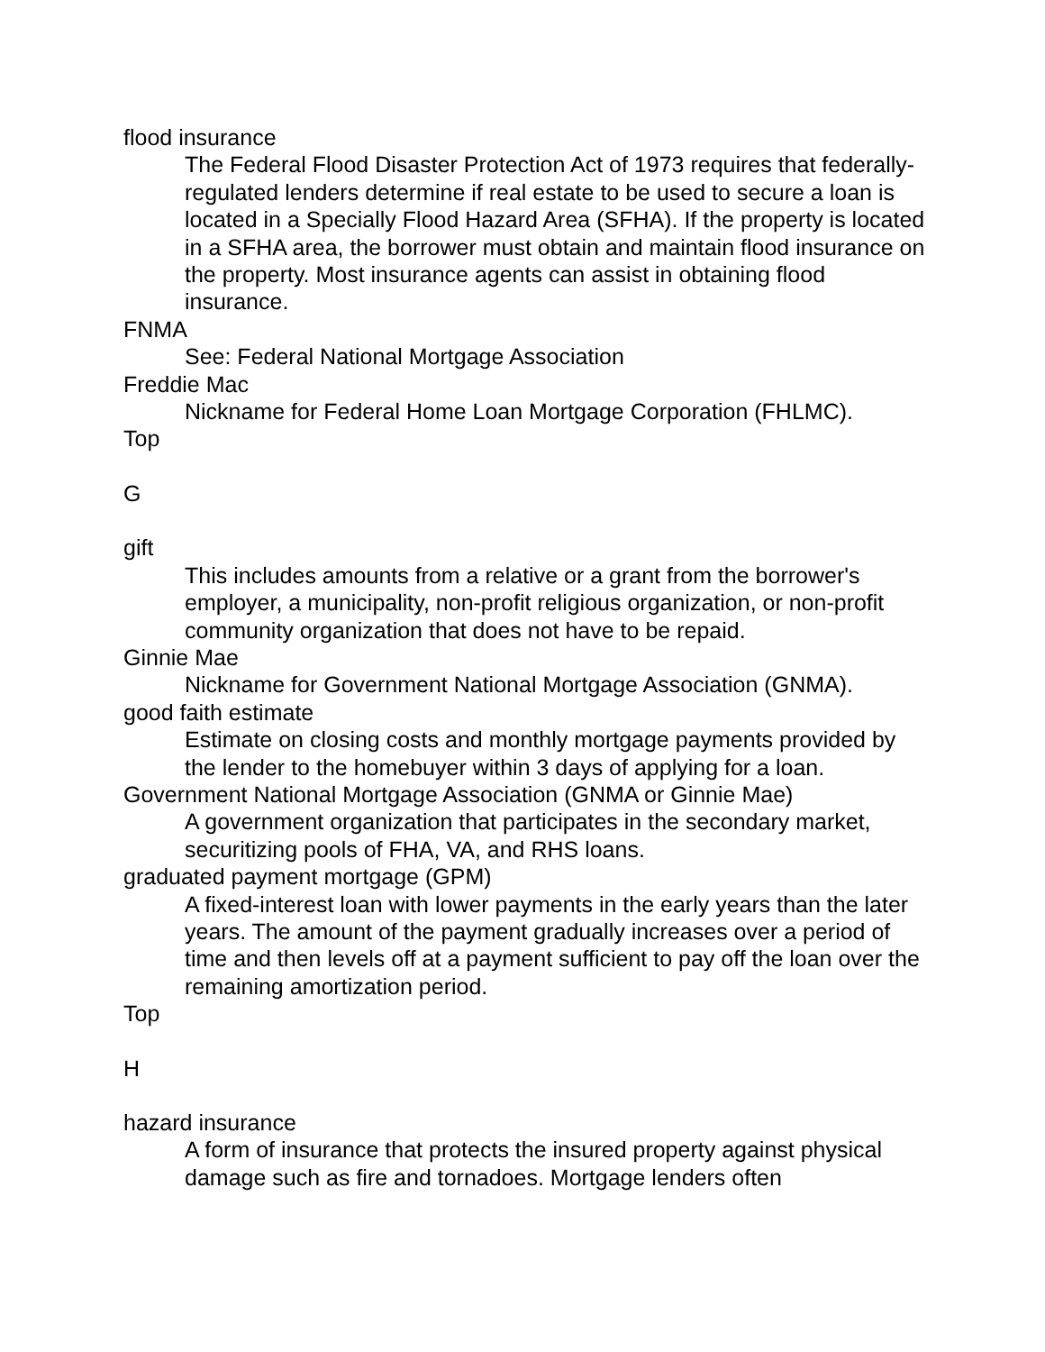flood insurance
The Federal Flood Disaster Protection Act of 1973 requires that federally-regulated lenders determine if real estate to be used to secure a loan is located in a Specially Flood Hazard Area (SFHA). If the property is located in a SFHA area, the borrower must obtain and maintain flood insurance on the property. Most insurance agents can assist in obtaining flood insurance.
FNMA
See: Federal National Mortgage Association
Freddie Mac
Nickname for Federal Home Loan Mortgage Corporation (FHLMC).
Top
G
gift
This includes amounts from a relative or a grant from the borrower's employer, a municipality, non-profit religious organization, or non-profit community organization that does not have to be repaid.
Ginnie Mae
Nickname for Government National Mortgage Association (GNMA).
good faith estimate
Estimate on closing costs and monthly mortgage payments provided by the lender to the homebuyer within 3 days of applying for a loan.
Government National Mortgage Association (GNMA or Ginnie Mae)
A government organization that participates in the secondary market, securitizing pools of FHA, VA, and RHS loans.
graduated payment mortgage (GPM)
A fixed-interest loan with lower payments in the early years than the later years. The amount of the payment gradually increases over a period of time and then levels off at a payment sufficient to pay off the loan over the remaining amortization period.
Top
H
hazard insurance
A form of insurance that protects the insured property against physical damage such as fire and tornadoes. Mortgage lenders often